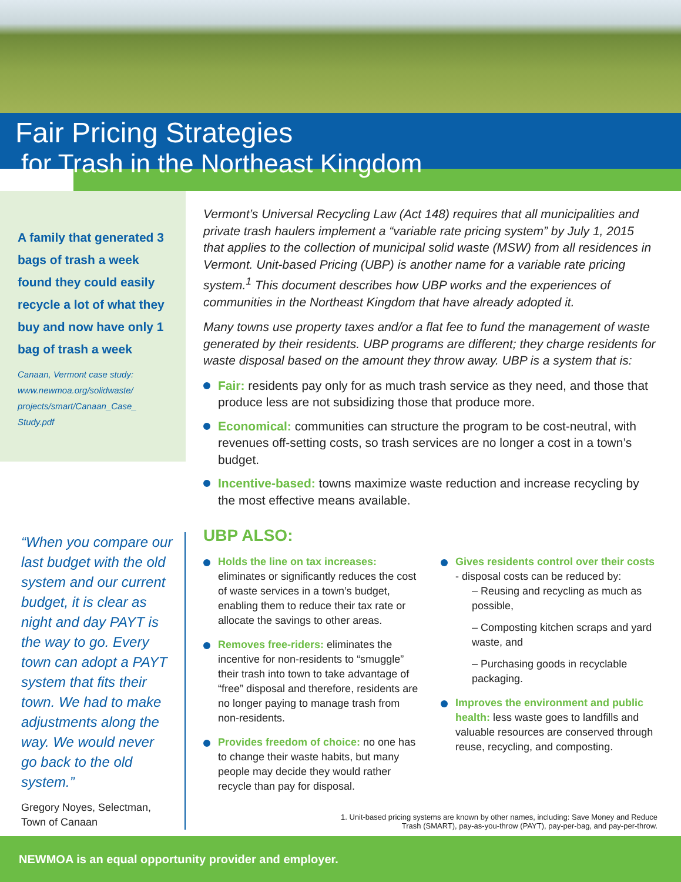Fair Pricing Strategies for Trash in the Northeast Kingdom
A family that generated 3 bags of trash a week found they could easily recycle a lot of what they buy and now have only 1 bag of trash a week
Canaan, Vermont case study: www.newmoa.org/solidwaste/ projects/smart/Canaan_Case_ Study.pdf
“When you compare our last budget with the old system and our current budget, it is clear as night and day PAYT is the way to go. Every town can adopt a PAYT system that fits their town. We had to make adjustments along the way. We would never go back to the old system.”
Gregory Noyes, Selectman, Town of Canaan
Vermont’s Universal Recycling Law (Act 148) requires that all municipalities and private trash haulers implement a “variable rate pricing system” by July 1, 2015 that applies to the collection of municipal solid waste (MSW) from all residences in Vermont. Unit-based Pricing (UBP) is another name for a variable rate pricing system.<sup>1</sup> This document describes how UBP works and the experiences of communities in the Northeast Kingdom that have already adopted it.
Many towns use property taxes and/or a flat fee to fund the management of waste generated by their residents. UBP programs are different; they charge residents for waste disposal based on the amount they throw away. UBP is a system that is:
Fair: residents pay only for as much trash service as they need, and those that produce less are not subsidizing those that produce more.
Economical: communities can structure the program to be cost-neutral, with revenues off-setting costs, so trash services are no longer a cost in a town’s budget.
Incentive-based: towns maximize waste reduction and increase recycling by the most effective means available.
UBP ALSO:
Holds the line on tax increases: eliminates or significantly reduces the cost of waste services in a town’s budget, enabling them to reduce their tax rate or allocate the savings to other areas.
Removes free-riders: eliminates the incentive for non-residents to “smuggle” their trash into town to take advantage of “free” disposal and therefore, residents are no longer paying to manage trash from non-residents.
Provides freedom of choice: no one has to change their waste habits, but many people may decide they would rather recycle than pay for disposal.
Gives residents control over their costs - disposal costs can be reduced by:
– Reusing and recycling as much as possible,
– Composting kitchen scraps and yard waste, and
– Purchasing goods in recyclable packaging.
Improves the environment and public health: less waste goes to landfills and valuable resources are conserved through reuse, recycling, and composting.
1. Unit-based pricing systems are known by other names, including: Save Money and Reduce Trash (SMART), pay-as-you-throw (PAYT), pay-per-bag, and pay-per-throw.
NEWMOA is an equal opportunity provider and employer.